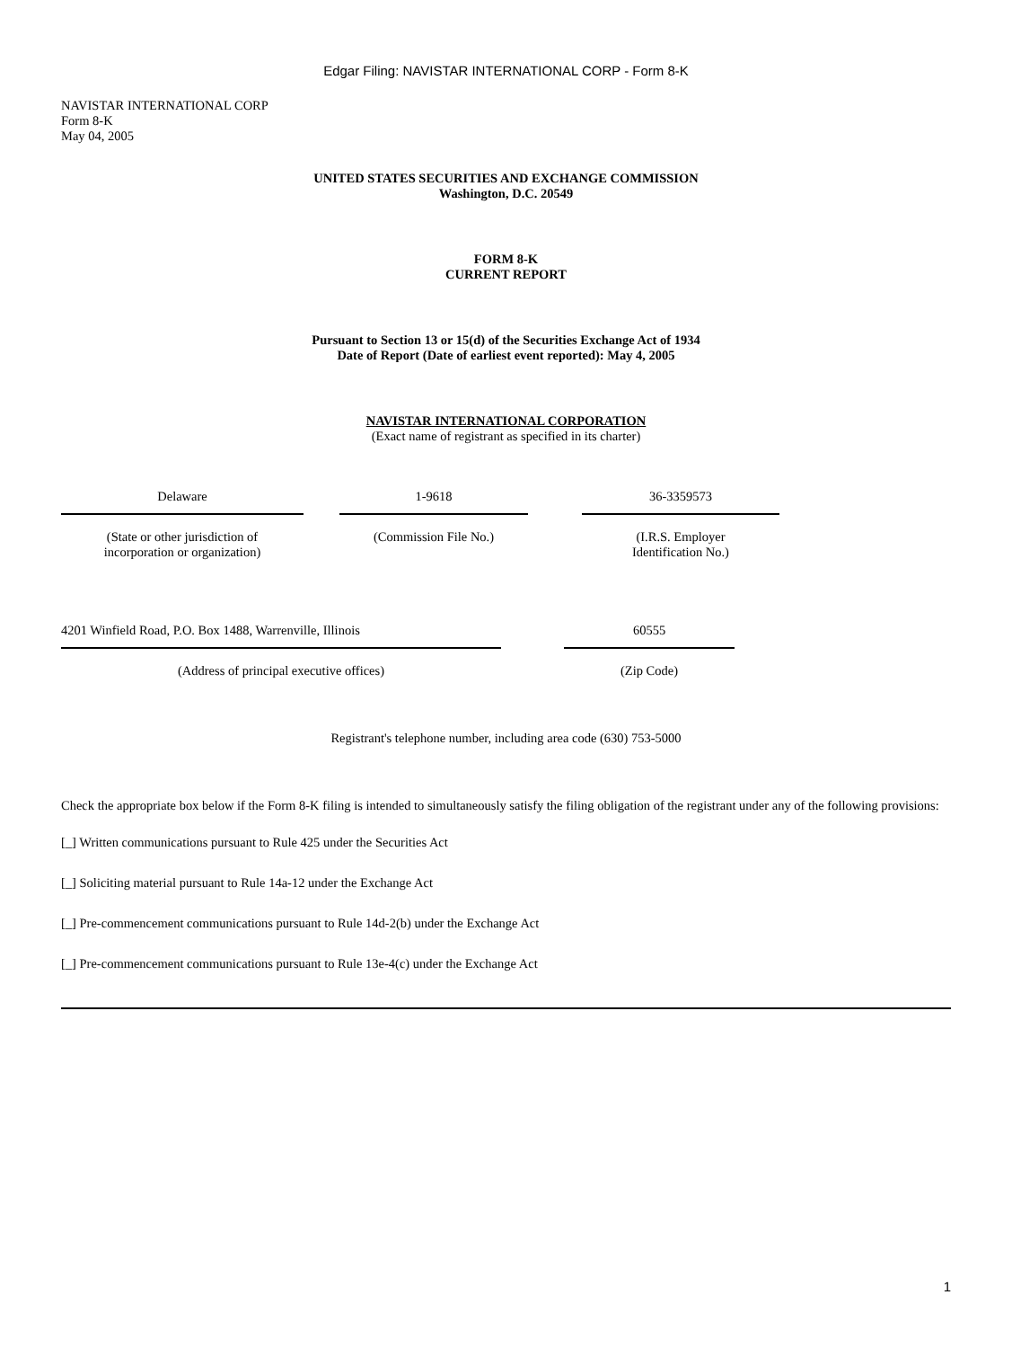Edgar Filing: NAVISTAR INTERNATIONAL CORP - Form 8-K
NAVISTAR INTERNATIONAL CORP
Form 8-K
May 04, 2005
UNITED STATES SECURITIES AND EXCHANGE COMMISSION
Washington, D.C. 20549
FORM 8-K
CURRENT REPORT
Pursuant to Section 13 or 15(d) of the Securities Exchange Act of 1934
Date of Report (Date of earliest event reported): May 4, 2005
NAVISTAR INTERNATIONAL CORPORATION
(Exact name of registrant as specified in its charter)
| Delaware | | 1-9618 | | 36-3359573 |
| (State or other jurisdiction of incorporation or organization) | | (Commission File No.) | | (I.R.S. Employer Identification No.) |
| 4201 Winfield Road, P.O. Box 1488, Warrenville, Illinois | | 60555 |
| (Address of principal executive offices) | | (Zip Code) |
Registrant's telephone number, including area code (630) 753-5000
Check the appropriate box below if the Form 8-K filing is intended to simultaneously satisfy the filing obligation of the registrant under any of the following provisions:
[_] Written communications pursuant to Rule 425 under the Securities Act
[_] Soliciting material pursuant to Rule 14a-12 under the Exchange Act
[_] Pre-commencement communications pursuant to Rule 14d-2(b) under the Exchange Act
[_] Pre-commencement communications pursuant to Rule 13e-4(c) under the Exchange Act
1